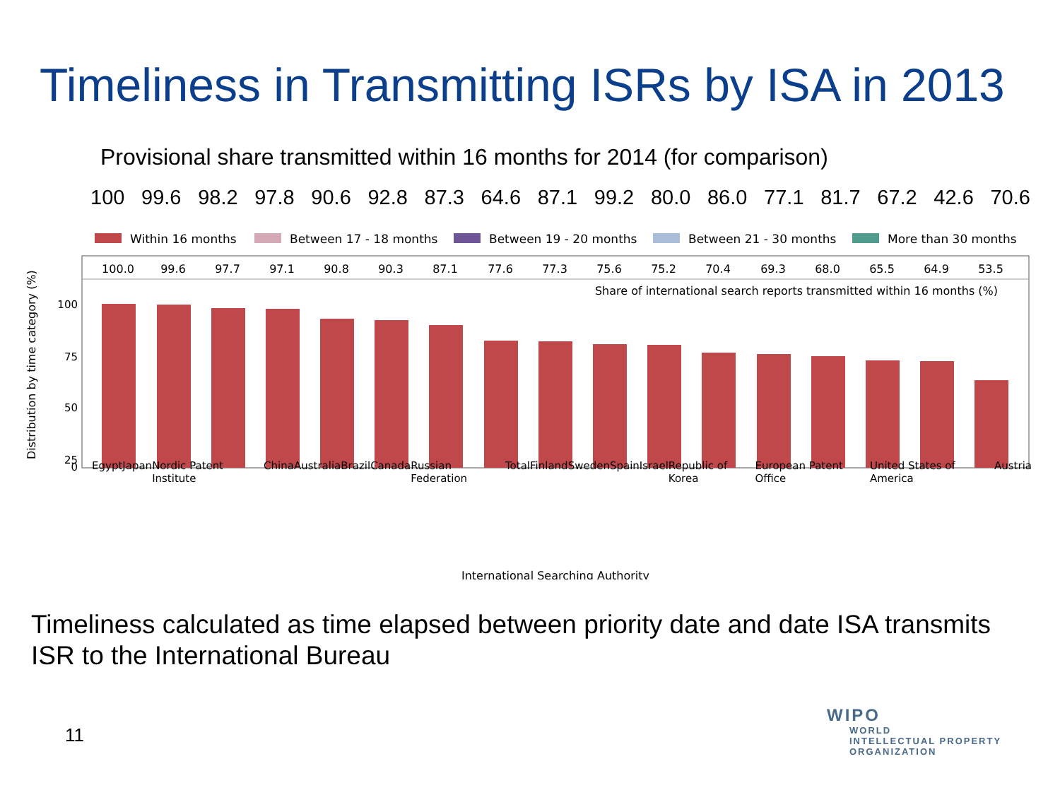Timeliness in Transmitting ISRs by ISA in 2013
Provisional share transmitted within 16 months for 2014 (for comparison)
100 99.6 98.2 97.8 90.6 92.8 87.3 64.6 87.1 99.2 80.0 86.0 77.1 81.7 67.2 42.6 70.6
Within 16 months
Between 17 - 18 months
Between 19 - 20 months
Between 21 - 30 months
More than 30 months
100.0
99.6
97.7
97.1
90.8
90.3
87.1
77.6
77.3
75.6
75.2
70.4
69.3
68.0
65.5
64.9
53.5
Share of international search reports transmitted within 16 months (%)
100
75
50
25
0
Distribution by time category (%)
International Searching Authority
Egypt Japan Nordic Patent Institute China Australia Brazil Canada Russian Federation Total Finland Sweden Spain Israel Republic of Korea European Patent Office United States of America Austria
Timeliness calculated as time elapsed between priority date and date ISA transmits ISR to the International Bureau
11
WIPO
WORLD
INTELLECTUAL PROPERTY
ORGANIZATION